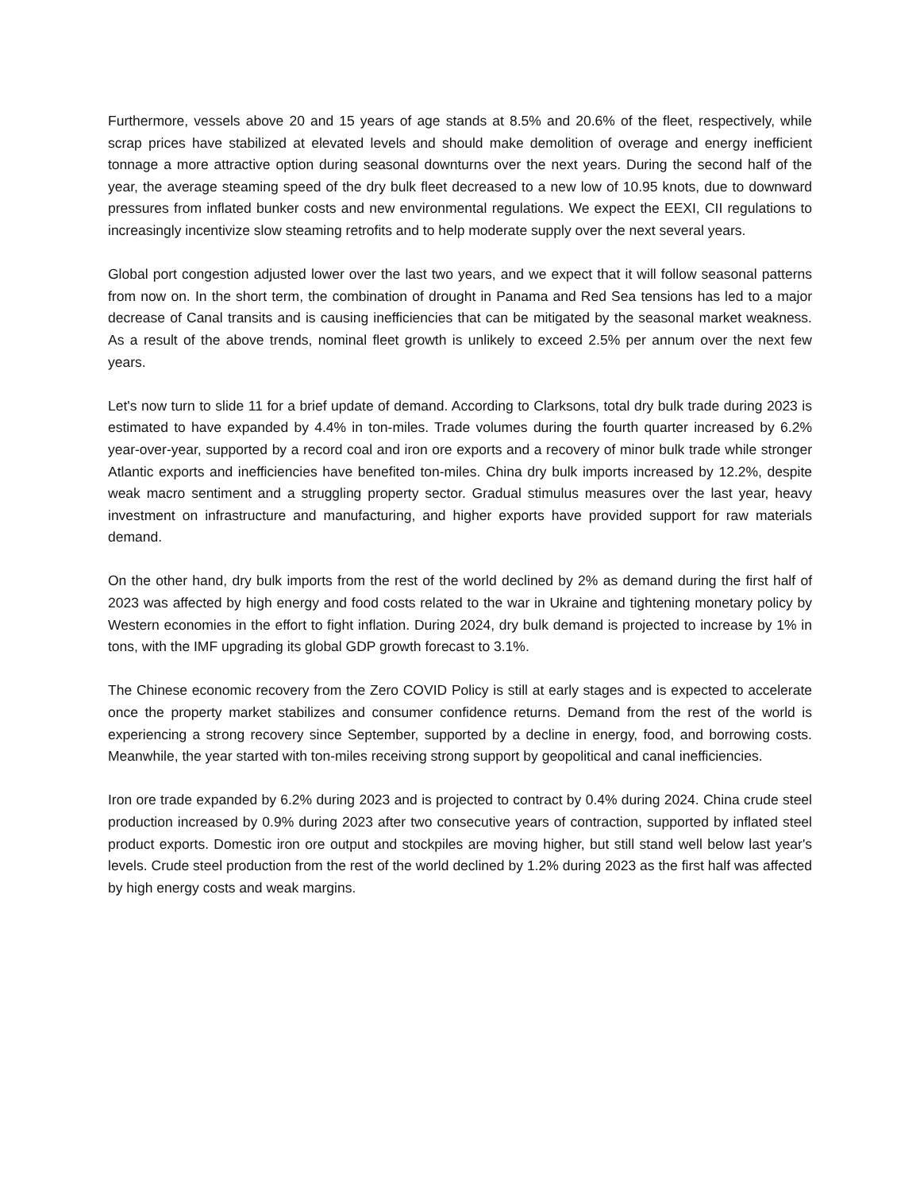Furthermore, vessels above 20 and 15 years of age stands at 8.5% and 20.6% of the fleet, respectively, while scrap prices have stabilized at elevated levels and should make demolition of overage and energy inefficient tonnage a more attractive option during seasonal downturns over the next years. During the second half of the year, the average steaming speed of the dry bulk fleet decreased to a new low of 10.95 knots, due to downward pressures from inflated bunker costs and new environmental regulations. We expect the EEXI, CII regulations to increasingly incentivize slow steaming retrofits and to help moderate supply over the next several years.
Global port congestion adjusted lower over the last two years, and we expect that it will follow seasonal patterns from now on. In the short term, the combination of drought in Panama and Red Sea tensions has led to a major decrease of Canal transits and is causing inefficiencies that can be mitigated by the seasonal market weakness. As a result of the above trends, nominal fleet growth is unlikely to exceed 2.5% per annum over the next few years.
Let's now turn to slide 11 for a brief update of demand. According to Clarksons, total dry bulk trade during 2023 is estimated to have expanded by 4.4% in ton-miles. Trade volumes during the fourth quarter increased by 6.2% year-over-year, supported by a record coal and iron ore exports and a recovery of minor bulk trade while stronger Atlantic exports and inefficiencies have benefited ton-miles. China dry bulk imports increased by 12.2%, despite weak macro sentiment and a struggling property sector. Gradual stimulus measures over the last year, heavy investment on infrastructure and manufacturing, and higher exports have provided support for raw materials demand.
On the other hand, dry bulk imports from the rest of the world declined by 2% as demand during the first half of 2023 was affected by high energy and food costs related to the war in Ukraine and tightening monetary policy by Western economies in the effort to fight inflation. During 2024, dry bulk demand is projected to increase by 1% in tons, with the IMF upgrading its global GDP growth forecast to 3.1%.
The Chinese economic recovery from the Zero COVID Policy is still at early stages and is expected to accelerate once the property market stabilizes and consumer confidence returns. Demand from the rest of the world is experiencing a strong recovery since September, supported by a decline in energy, food, and borrowing costs. Meanwhile, the year started with ton-miles receiving strong support by geopolitical and canal inefficiencies.
Iron ore trade expanded by 6.2% during 2023 and is projected to contract by 0.4% during 2024. China crude steel production increased by 0.9% during 2023 after two consecutive years of contraction, supported by inflated steel product exports. Domestic iron ore output and stockpiles are moving higher, but still stand well below last year's levels. Crude steel production from the rest of the world declined by 1.2% during 2023 as the first half was affected by high energy costs and weak margins.